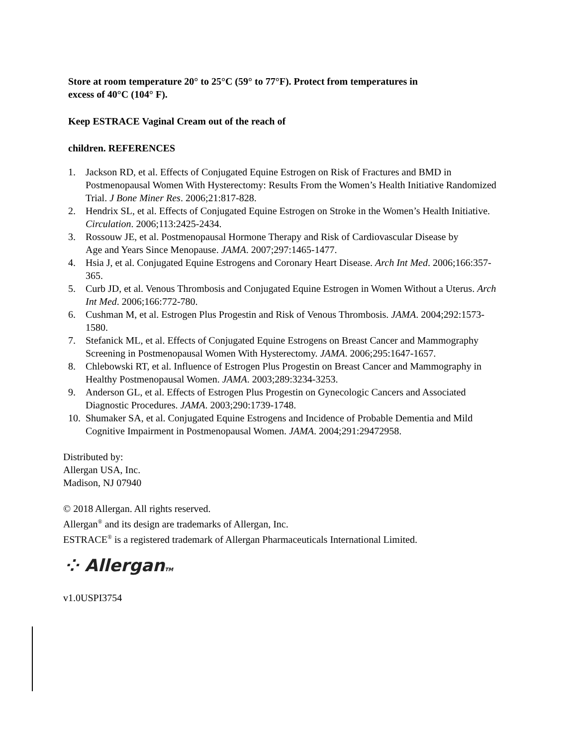Store at room temperature 20° to 25°C (59° to 77°F). Protect from temperatures in
excess of 40°C (104° F).
Keep ESTRACE Vaginal Cream out of the reach of
children. REFERENCES
1. Jackson RD, et al. Effects of Conjugated Equine Estrogen on Risk of Fractures and BMD in Postmenopausal Women With Hysterectomy: Results From the Women’s Health Initiative Randomized Trial. J Bone Miner Res. 2006;21:817-828.
2. Hendrix SL, et al. Effects of Conjugated Equine Estrogen on Stroke in the Women’s Health Initiative. Circulation. 2006;113:2425-2434.
3. Rossouw JE, et al. Postmenopausal Hormone Therapy and Risk of Cardiovascular Disease by
Age and Years Since Menopause. JAMA. 2007;297:1465-1477.
4. Hsia J, et al. Conjugated Equine Estrogens and Coronary Heart Disease. Arch Int Med. 2006;166:357-365.
5. Curb JD, et al. Venous Thrombosis and Conjugated Equine Estrogen in Women Without a Uterus. Arch Int Med. 2006;166:772-780.
6. Cushman M, et al. Estrogen Plus Progestin and Risk of Venous Thrombosis. JAMA. 2004;292:1573-1580.
7. Stefanick ML, et al. Effects of Conjugated Equine Estrogens on Breast Cancer and Mammography Screening in Postmenopausal Women With Hysterectomy. JAMA. 2006;295:1647-1657.
8. Chlebowski RT, et al. Influence of Estrogen Plus Progestin on Breast Cancer and Mammography in Healthy Postmenopausal Women. JAMA. 2003;289:3234-3253.
9. Anderson GL, et al. Effects of Estrogen Plus Progestin on Gynecologic Cancers and Associated Diagnostic Procedures. JAMA. 2003;290:1739-1748.
10. Shumaker SA, et al. Conjugated Equine Estrogens and Incidence of Probable Dementia and Mild Cognitive Impairment in Postmenopausal Women. JAMA. 2004;291:29472958.
Distributed by:
Allergan USA, Inc.
Madison, NJ 07940
© 2018 Allergan. All rights reserved.
Allergan<sup>®</sup> and its design are trademarks of Allergan, Inc.
ESTRACE<sup>®</sup> is a registered trademark of Allergan Pharmaceuticals International Limited.
⁘ AllerganTM
v1.0USPI3754